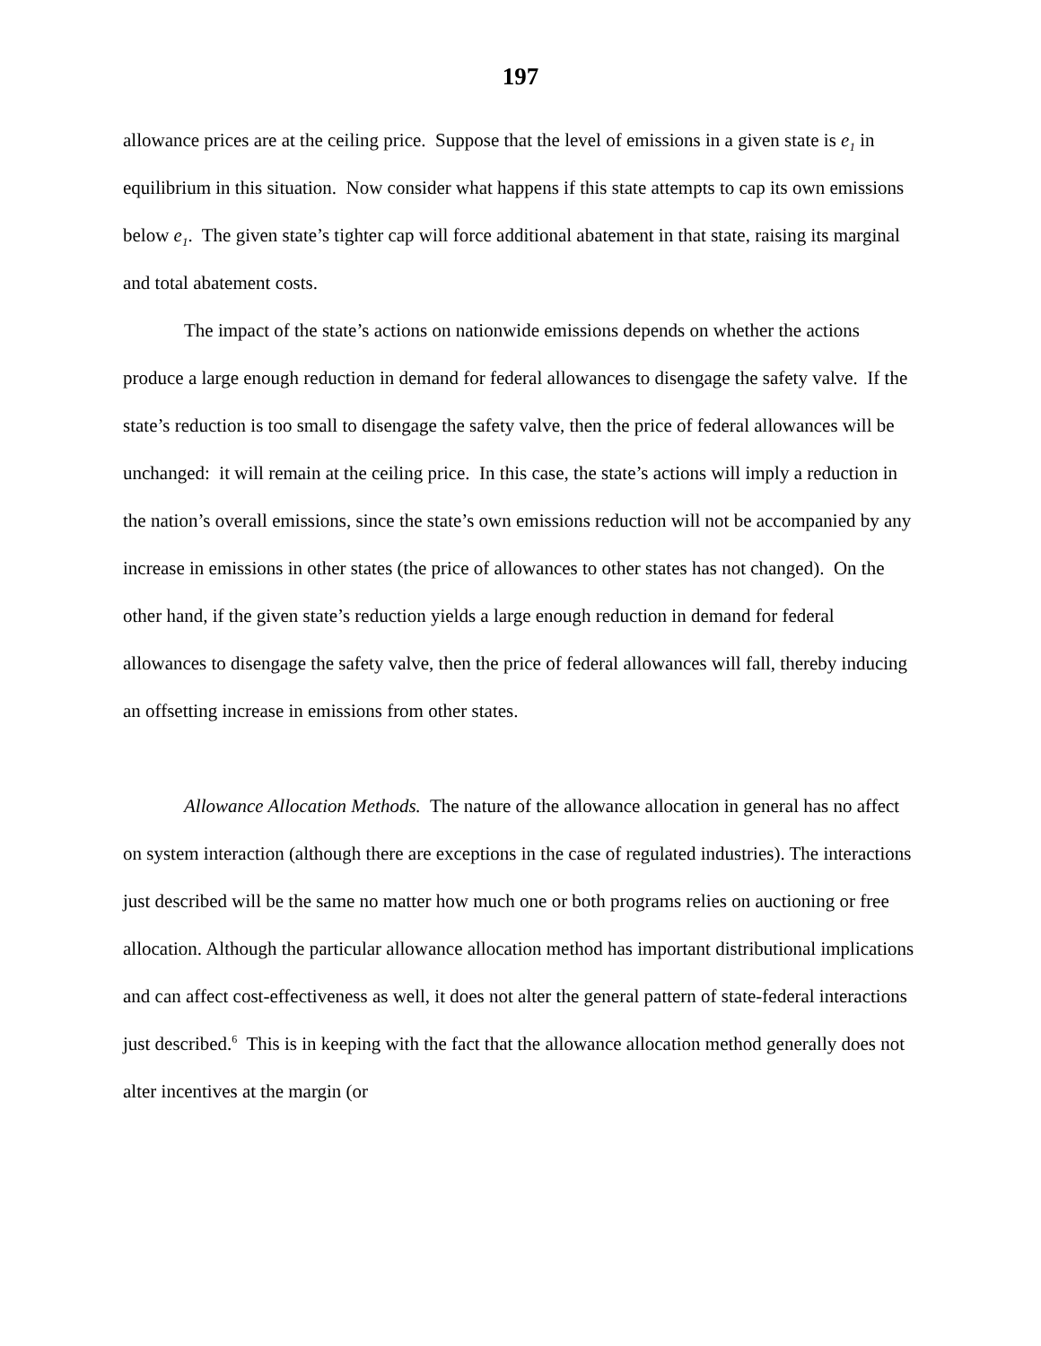197
allowance prices are at the ceiling price. Suppose that the level of emissions in a given state is e<sub>1</sub> in equilibrium in this situation. Now consider what happens if this state attempts to cap its own emissions below e<sub>1</sub>. The given state’s tighter cap will force additional abatement in that state, raising its marginal and total abatement costs.
The impact of the state’s actions on nationwide emissions depends on whether the actions produce a large enough reduction in demand for federal allowances to disengage the safety valve. If the state’s reduction is too small to disengage the safety valve, then the price of federal allowances will be unchanged: it will remain at the ceiling price. In this case, the state’s actions will imply a reduction in the nation’s overall emissions, since the state’s own emissions reduction will not be accompanied by any increase in emissions in other states (the price of allowances to other states has not changed). On the other hand, if the given state’s reduction yields a large enough reduction in demand for federal allowances to disengage the safety valve, then the price of federal allowances will fall, thereby inducing an offsetting increase in emissions from other states.
Allowance Allocation Methods. The nature of the allowance allocation in general has no affect on system interaction (although there are exceptions in the case of regulated industries). The interactions just described will be the same no matter how much one or both programs relies on auctioning or free allocation. Although the particular allowance allocation method has important distributional implications and can affect cost-effectiveness as well, it does not alter the general pattern of state-federal interactions just described.<sup>6</sup> This is in keeping with the fact that the allowance allocation method generally does not alter incentives at the margin (or